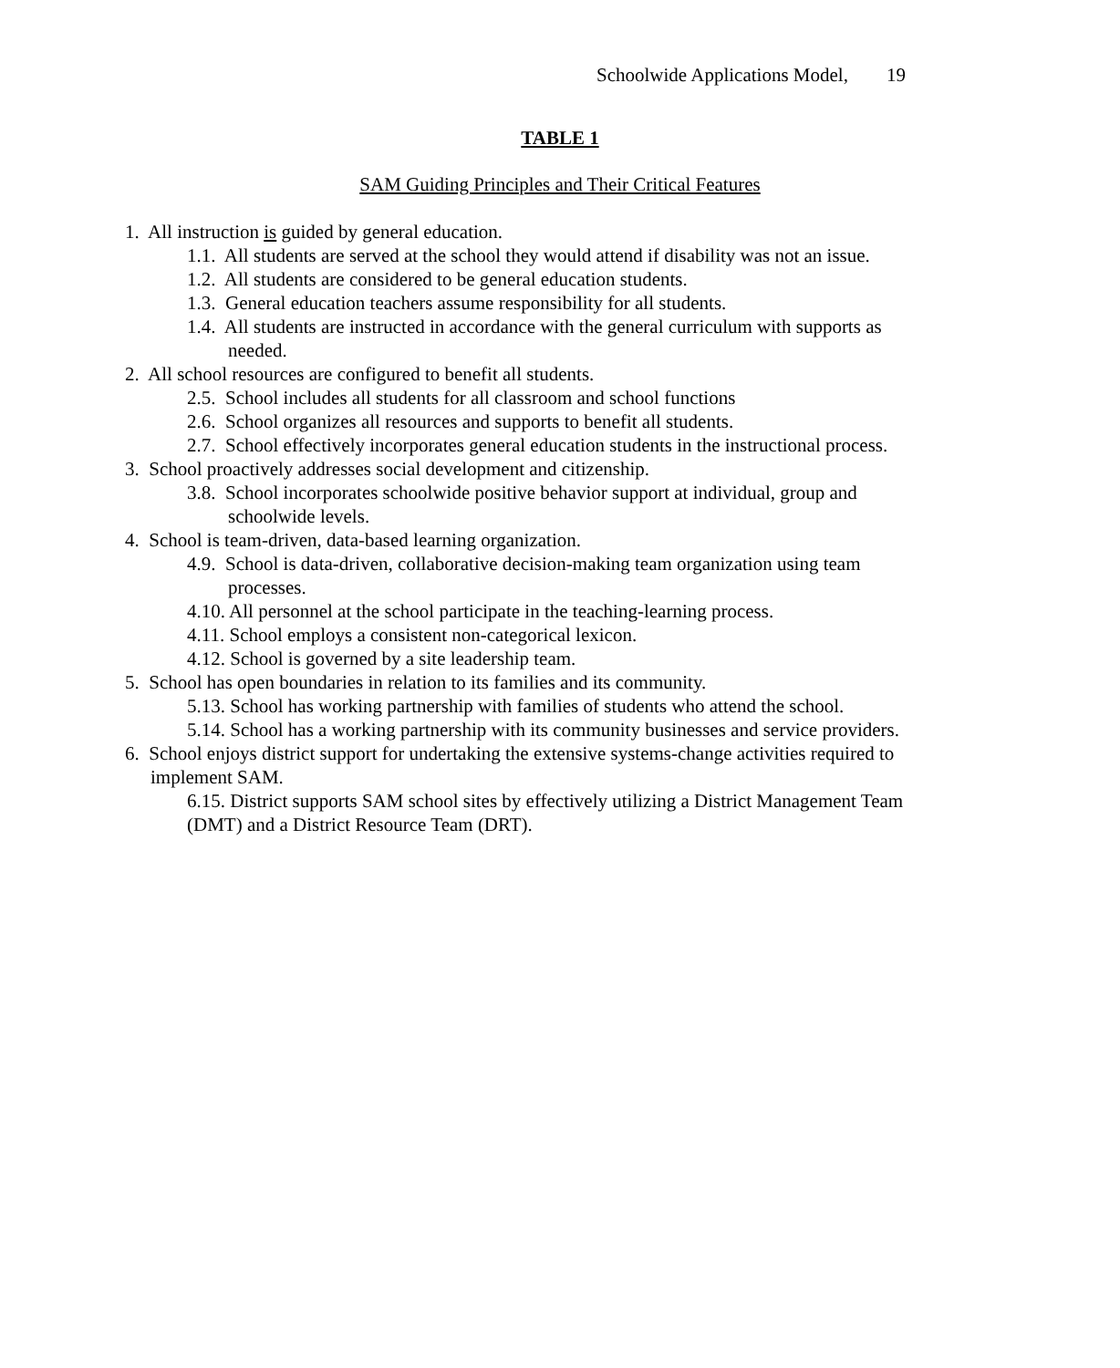Schoolwide Applications Model, 19
TABLE 1
SAM Guiding Principles and Their Critical Features
1. All instruction is guided by general education.
1.1. All students are served at the school they would attend if disability was not an issue.
1.2. All students are considered to be general education students.
1.3. General education teachers assume responsibility for all students.
1.4. All students are instructed in accordance with the general curriculum with supports as needed.
2. All school resources are configured to benefit all students.
2.5. School includes all students for all classroom and school functions
2.6. School organizes all resources and supports to benefit all students.
2.7. School effectively incorporates general education students in the instructional process.
3. School proactively addresses social development and citizenship.
3.8. School incorporates schoolwide positive behavior support at individual, group and schoolwide levels.
4. School is team-driven, data-based learning organization.
4.9. School is data-driven, collaborative decision-making team organization using team processes.
4.10. All personnel at the school participate in the teaching-learning process.
4.11. School employs a consistent non-categorical lexicon.
4.12. School is governed by a site leadership team.
5. School has open boundaries in relation to its families and its community.
5.13. School has working partnership with families of students who attend the school.
5.14. School has a working partnership with its community businesses and service providers.
6. School enjoys district support for undertaking the extensive systems-change activities required to implement SAM.
6.15. District supports SAM school sites by effectively utilizing a District Management Team (DMT) and a District Resource Team (DRT).